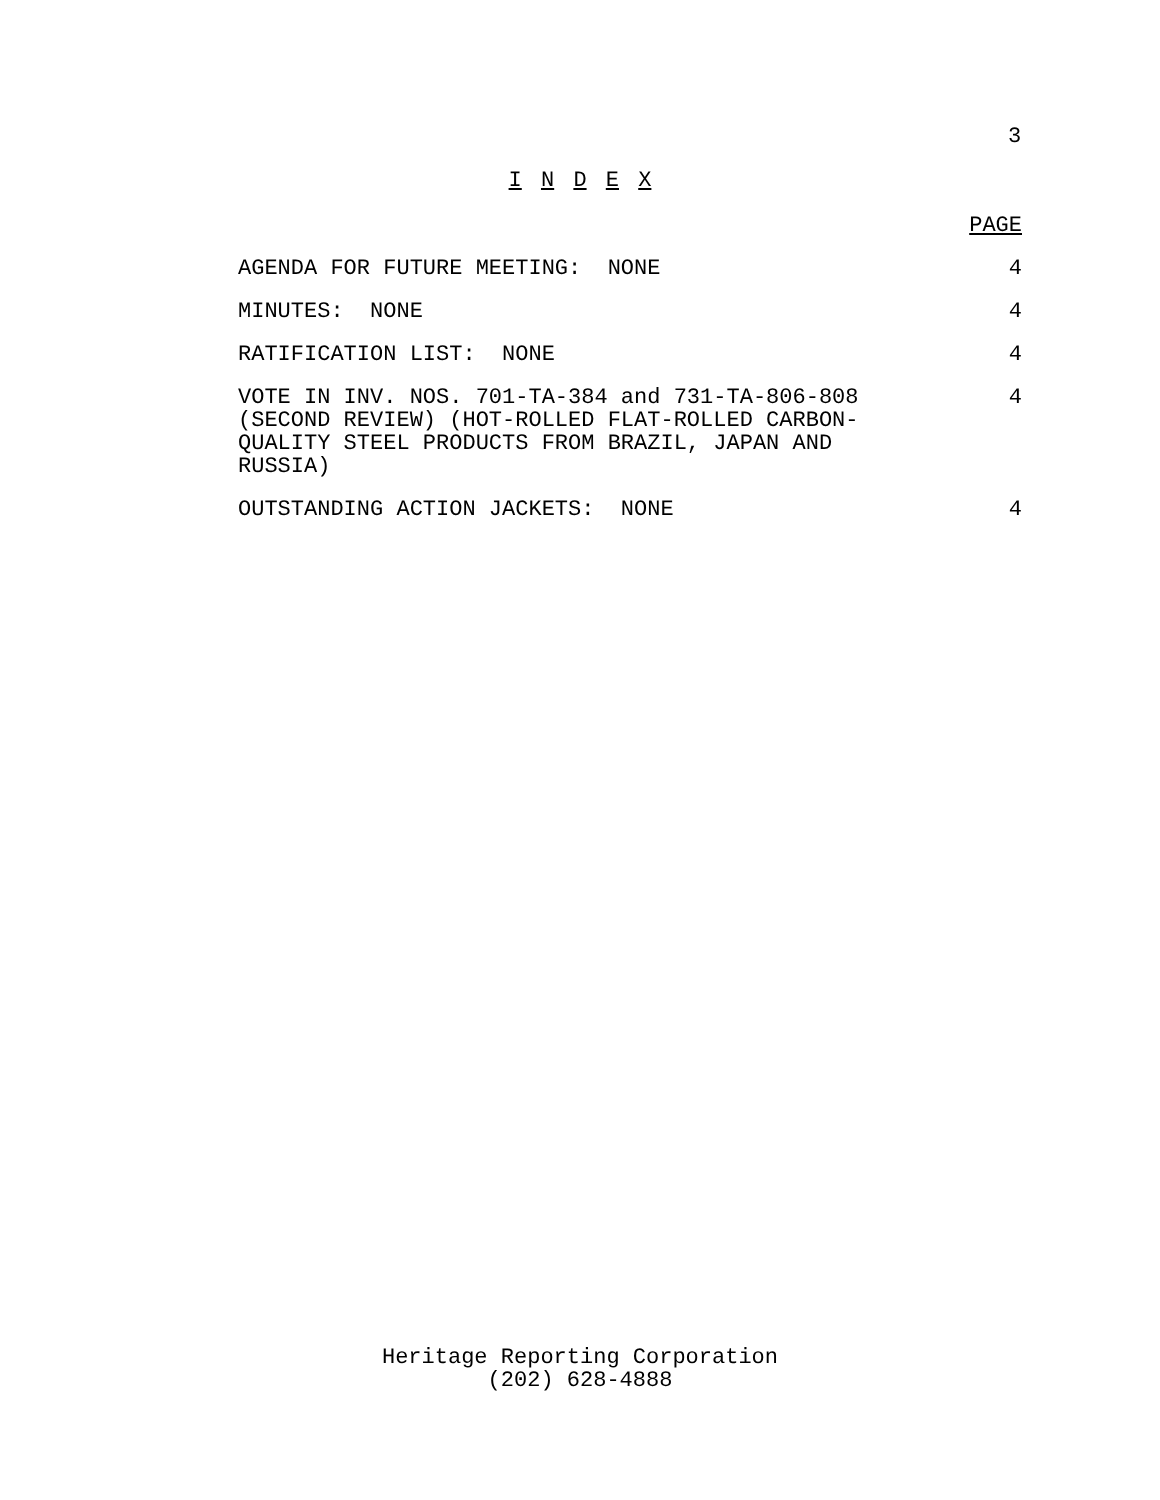3
I N D E X
PAGE
AGENDA FOR FUTURE MEETING: NONE 4
MINUTES: NONE 4
RATIFICATION LIST: NONE 4
VOTE IN INV. NOS. 701-TA-384 and 731-TA-806-808
(SECOND REVIEW) (HOT-ROLLED FLAT-ROLLED CARBON-
QUALITY STEEL PRODUCTS FROM BRAZIL, JAPAN AND
RUSSIA) 4
OUTSTANDING ACTION JACKETS: NONE 4
Heritage Reporting Corporation
(202) 628-4888